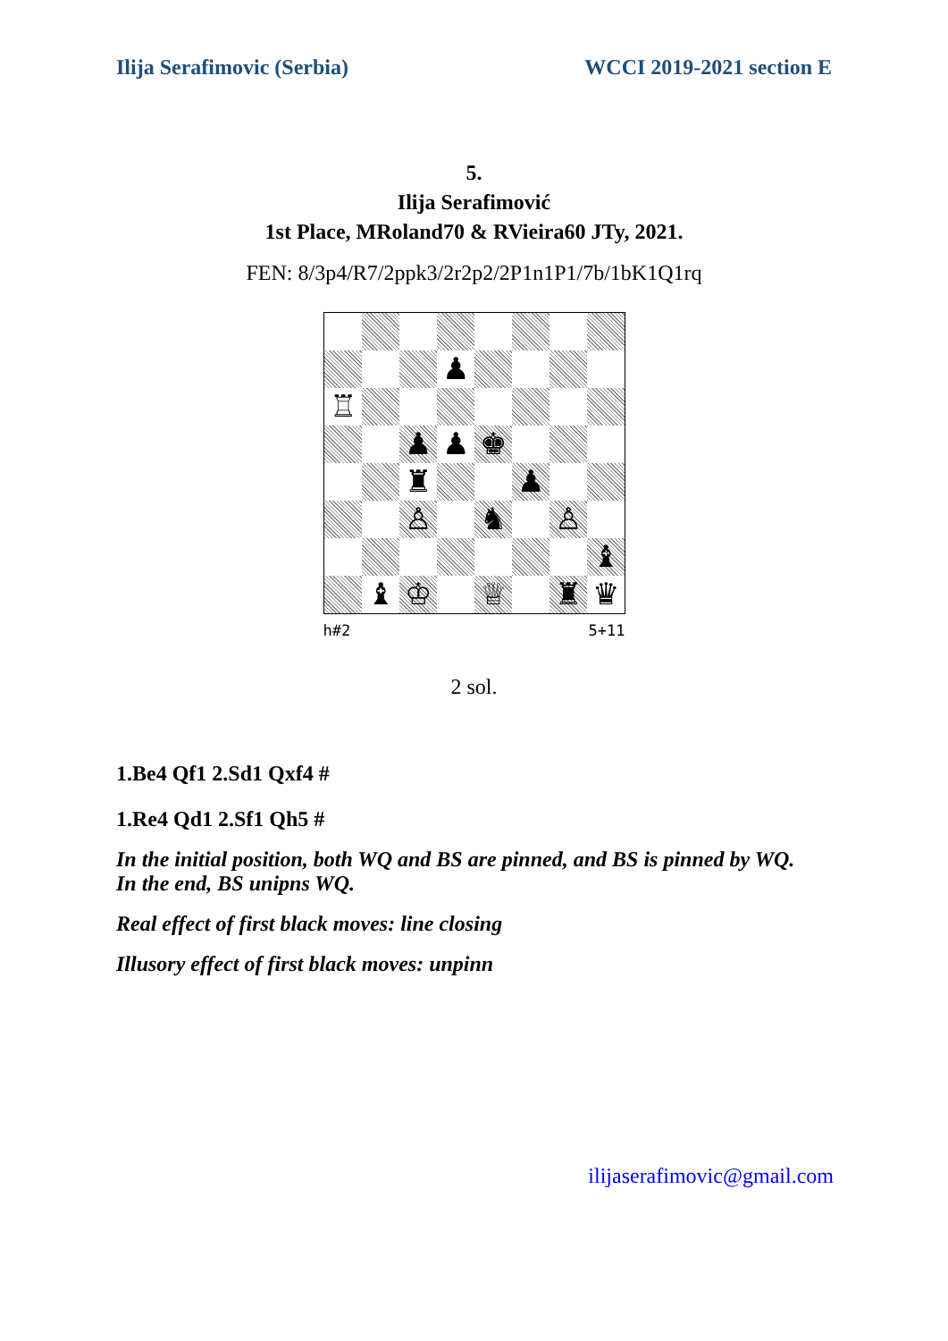Ilija Serafimovic (Serbia) WCCI 2019-2021 section E
5.
Ilija Serafimović
1st Place, MRoland70 & RVieira60 JTy, 2021.
FEN: 8/3p4/R7/2ppk3/2r2p2/2P1n1P1/7b/1bK1Q1rq
♟
♖
♟
♟
♚
♜
♟
♙
♞
♙
♝
♝
♔
♕
♜
♛
h#2 5+11
2 sol.
1.Be4 Qf1 2.Sd1 Qxf4 #
1.Re4 Qd1 2.Sf1 Qh5 #
In the initial position, both WQ and BS are pinned, and BS is pinned by WQ.
In the end, BS unipns WQ.
Real effect of first black moves: line closing
Illusory effect of first black moves: unpinn
ilijaserafimovic@gmail.com